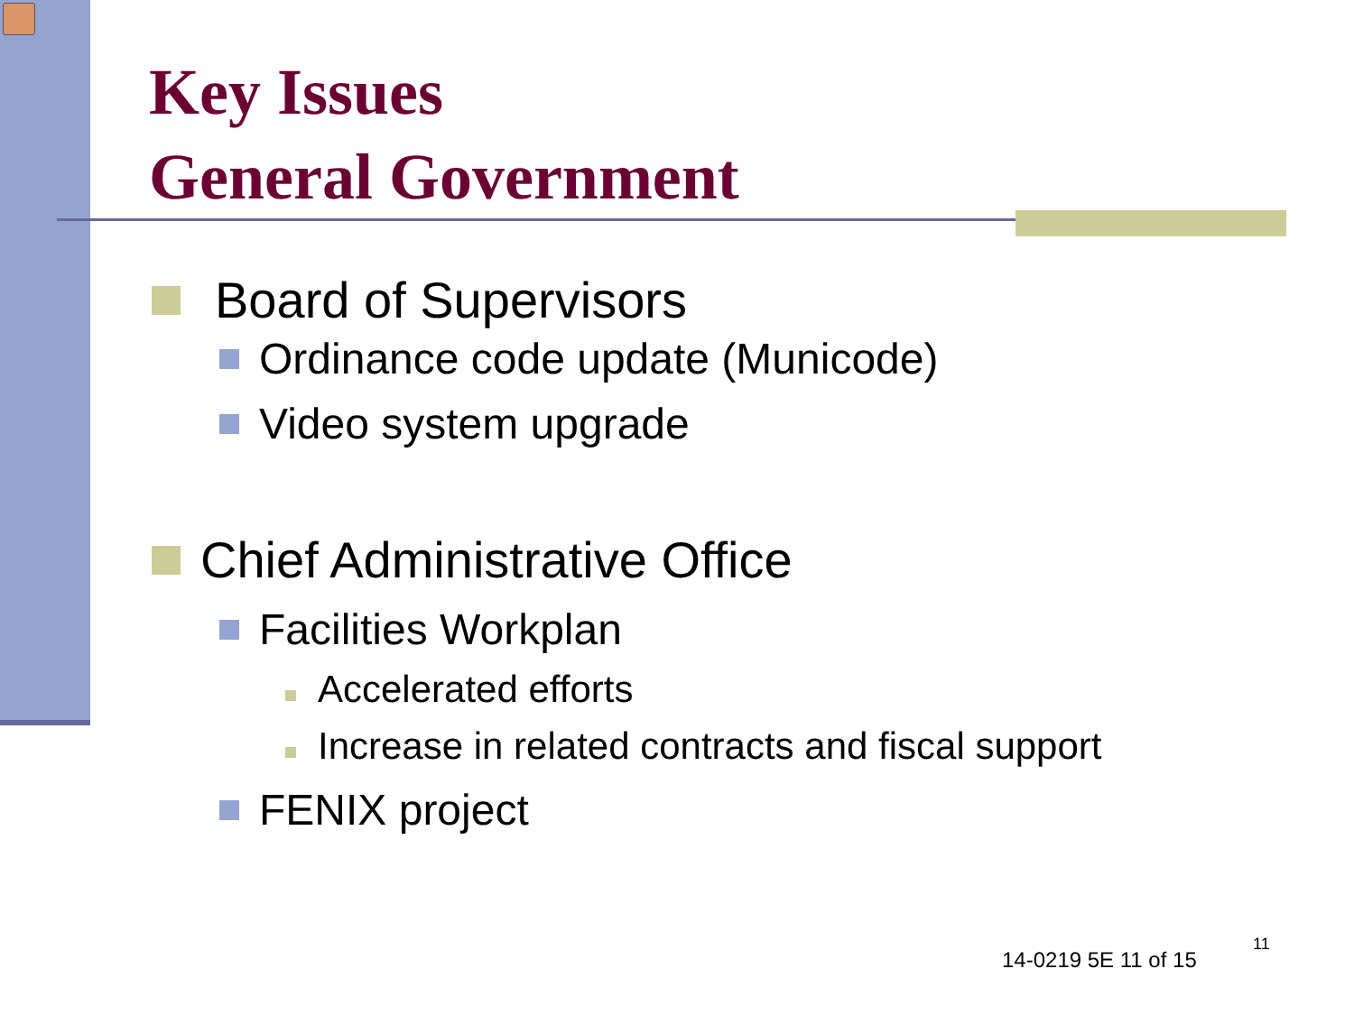Key Issues
General Government
Board of Supervisors
Ordinance code update (Municode)
Video system upgrade
Chief Administrative Office
Facilities Workplan
Accelerated efforts
Increase in related contracts and fiscal support
FENIX project
14-0219 5E 11 of 15
11